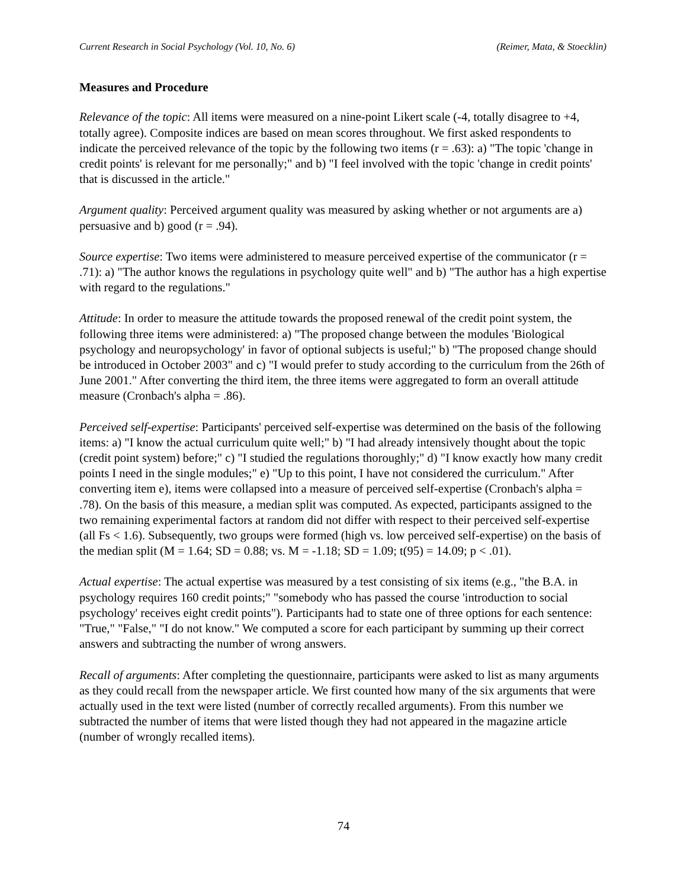Current Research in Social Psychology (Vol. 10, No. 6) (Reimer, Mata, & Stoecklin)
Measures and Procedure
Relevance of the topic: All items were measured on a nine-point Likert scale (-4, totally disagree to +4, totally agree). Composite indices are based on mean scores throughout. We first asked respondents to indicate the perceived relevance of the topic by the following two items (r = .63): a) "The topic 'change in credit points' is relevant for me personally;" and b) "I feel involved with the topic 'change in credit points' that is discussed in the article."
Argument quality: Perceived argument quality was measured by asking whether or not arguments are a) persuasive and b) good (r = .94).
Source expertise: Two items were administered to measure perceived expertise of the communicator (r = .71): a) "The author knows the regulations in psychology quite well" and b) "The author has a high expertise with regard to the regulations."
Attitude: In order to measure the attitude towards the proposed renewal of the credit point system, the following three items were administered: a) "The proposed change between the modules 'Biological psychology and neuropsychology' in favor of optional subjects is useful;" b) "The proposed change should be introduced in October 2003" and c) "I would prefer to study according to the curriculum from the 26th of June 2001." After converting the third item, the three items were aggregated to form an overall attitude measure (Cronbach's alpha = .86).
Perceived self-expertise: Participants' perceived self-expertise was determined on the basis of the following items: a) "I know the actual curriculum quite well;" b) "I had already intensively thought about the topic (credit point system) before;" c) "I studied the regulations thoroughly;" d) "I know exactly how many credit points I need in the single modules;" e) "Up to this point, I have not considered the curriculum." After converting item e), items were collapsed into a measure of perceived self-expertise (Cronbach's alpha = .78). On the basis of this measure, a median split was computed. As expected, participants assigned to the two remaining experimental factors at random did not differ with respect to their perceived self-expertise (all Fs < 1.6). Subsequently, two groups were formed (high vs. low perceived self-expertise) on the basis of the median split (M = 1.64; SD = 0.88; vs. M = -1.18; SD = 1.09; t(95) = 14.09; p < .01).
Actual expertise: The actual expertise was measured by a test consisting of six items (e.g., "the B.A. in psychology requires 160 credit points;" "somebody who has passed the course 'introduction to social psychology' receives eight credit points"). Participants had to state one of three options for each sentence: "True," "False," "I do not know." We computed a score for each participant by summing up their correct answers and subtracting the number of wrong answers.
Recall of arguments: After completing the questionnaire, participants were asked to list as many arguments as they could recall from the newspaper article. We first counted how many of the six arguments that were actually used in the text were listed (number of correctly recalled arguments). From this number we subtracted the number of items that were listed though they had not appeared in the magazine article (number of wrongly recalled items).
74